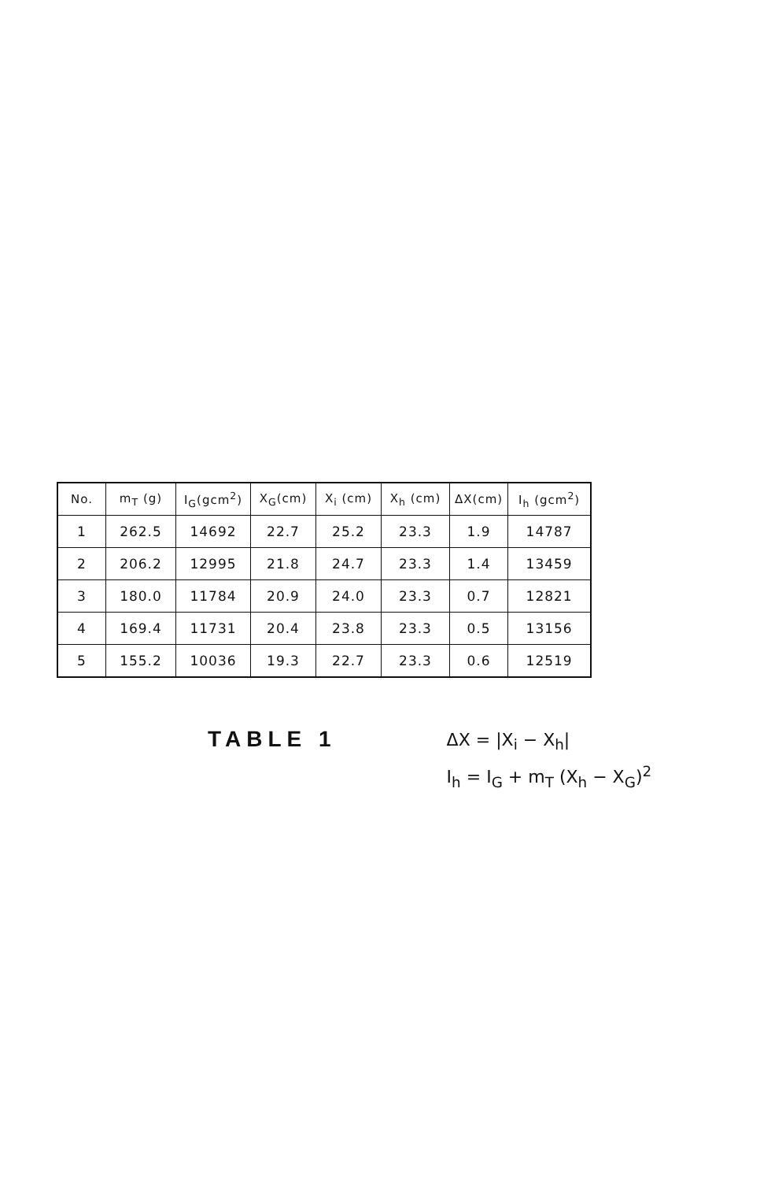| No. | m<sub>T</sub> (g) | I<sub>G</sub>(gcm<sup>2</sup>) | X<sub>G</sub>(cm) | X<sub>i</sub> (cm) | X<sub>h</sub> (cm) | ΔX(cm) | I<sub>h</sub> (gcm<sup>2</sup>) |
| --- | --- | --- | --- | --- | --- | --- | --- |
| 1 | 262.5 | 14692 | 22.7 | 25.2 | 23.3 | 1.9 | 14787 |
| 2 | 206.2 | 12995 | 21.8 | 24.7 | 23.3 | 1.4 | 13459 |
| 3 | 180.0 | 11784 | 20.9 | 24.0 | 23.3 | 0.7 | 12821 |
| 4 | 169.4 | 11731 | 20.4 | 23.8 | 23.3 | 0.5 | 13156 |
| 5 | 155.2 | 10036 | 19.3 | 22.7 | 23.3 | 0.6 | 12519 |
TABLE 1
ΔX = |X<sub>i</sub> − X<sub>h</sub>|
I<sub>h</sub> = I<sub>G</sub> + m<sub>T</sub> (X<sub>h</sub> − X<sub>G</sub>)<sup>2</sup>